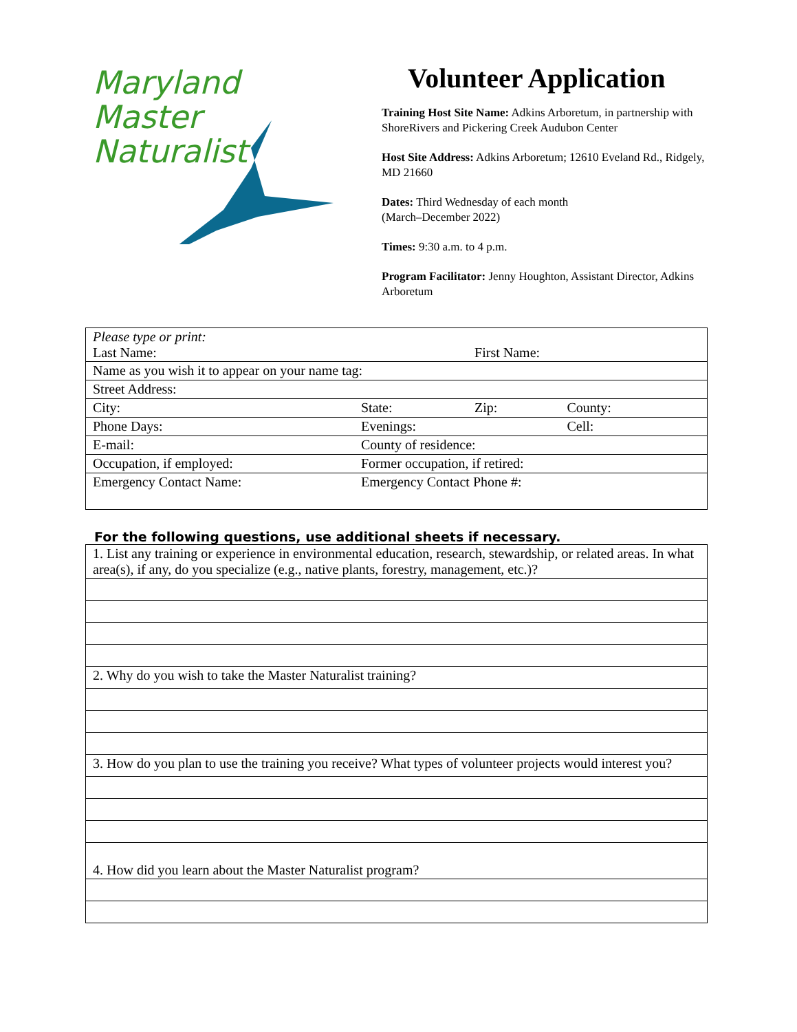Maryland
Master
Naturalist
Volunteer Application
Training Host Site Name: Adkins Arboretum, in partnership with ShoreRivers and Pickering Creek Audubon Center
Host Site Address: Adkins Arboretum; 12610 Eveland Rd., Ridgely, MD 21660
Dates: Third Wednesday of each month
(March–December 2022)
Times: 9:30 a.m. to 4 p.m.
Program Facilitator: Jenny Houghton, Assistant Director, Adkins Arboretum
| Please type or print: Last Name: | | First Name: | |
| Name as you wish it to appear on your name tag: | | | |
| Street Address: | | | |
| City: | State: | Zip: | County: |
| Phone Days: | Evenings: | | Cell: |
| E-mail: | County of residence: | | |
| Occupation, if employed: | Former occupation, if retired: | | |
| Emergency Contact Name: | Emergency Contact Phone #: | | |
For the following questions, use additional sheets if necessary.
| 1. List any training or experience in environmental education, research, stewardship, or related areas. In what area(s), if any, do you specialize (e.g., native plants, forestry, management, etc.)? |
| 2. Why do you wish to take the Master Naturalist training? |
| 3. How do you plan to use the training you receive? What types of volunteer projects would interest you? |
| 4. How did you learn about the Master Naturalist program? |